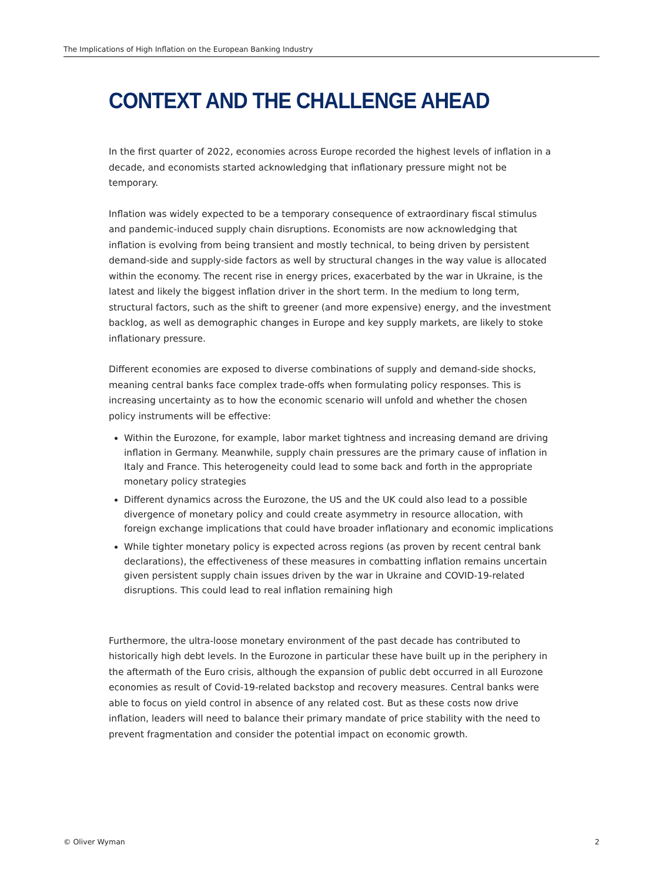The Implications of High Inflation on the European Banking Industry
CONTEXT AND THE CHALLENGE AHEAD
In the first quarter of 2022, economies across Europe recorded the highest levels of inflation in a decade, and economists started acknowledging that inflationary pressure might not be temporary.
Inflation was widely expected to be a temporary consequence of extraordinary fiscal stimulus and pandemic-induced supply chain disruptions. Economists are now acknowledging that inflation is evolving from being transient and mostly technical, to being driven by persistent demand-side and supply-side factors as well by structural changes in the way value is allocated within the economy. The recent rise in energy prices, exacerbated by the war in Ukraine, is the latest and likely the biggest inflation driver in the short term. In the medium to long term, structural factors, such as the shift to greener (and more expensive) energy, and the investment backlog, as well as demographic changes in Europe and key supply markets, are likely to stoke inflationary pressure.
Different economies are exposed to diverse combinations of supply and demand-side shocks, meaning central banks face complex trade-offs when formulating policy responses. This is increasing uncertainty as to how the economic scenario will unfold and whether the chosen policy instruments will be effective:
Within the Eurozone, for example, labor market tightness and increasing demand are driving inflation in Germany. Meanwhile, supply chain pressures are the primary cause of inflation in Italy and France. This heterogeneity could lead to some back and forth in the appropriate monetary policy strategies
Different dynamics across the Eurozone, the US and the UK could also lead to a possible divergence of monetary policy and could create asymmetry in resource allocation, with foreign exchange implications that could have broader inflationary and economic implications
While tighter monetary policy is expected across regions (as proven by recent central bank declarations), the effectiveness of these measures in combatting inflation remains uncertain given persistent supply chain issues driven by the war in Ukraine and COVID-19-related disruptions. This could lead to real inflation remaining high
Furthermore, the ultra-loose monetary environment of the past decade has contributed to historically high debt levels. In the Eurozone in particular these have built up in the periphery in the aftermath of the Euro crisis, although the expansion of public debt occurred in all Eurozone economies as result of Covid-19-related backstop and recovery measures. Central banks were able to focus on yield control in absence of any related cost. But as these costs now drive inflation, leaders will need to balance their primary mandate of price stability with the need to prevent fragmentation and consider the potential impact on economic growth.
© Oliver Wyman 2